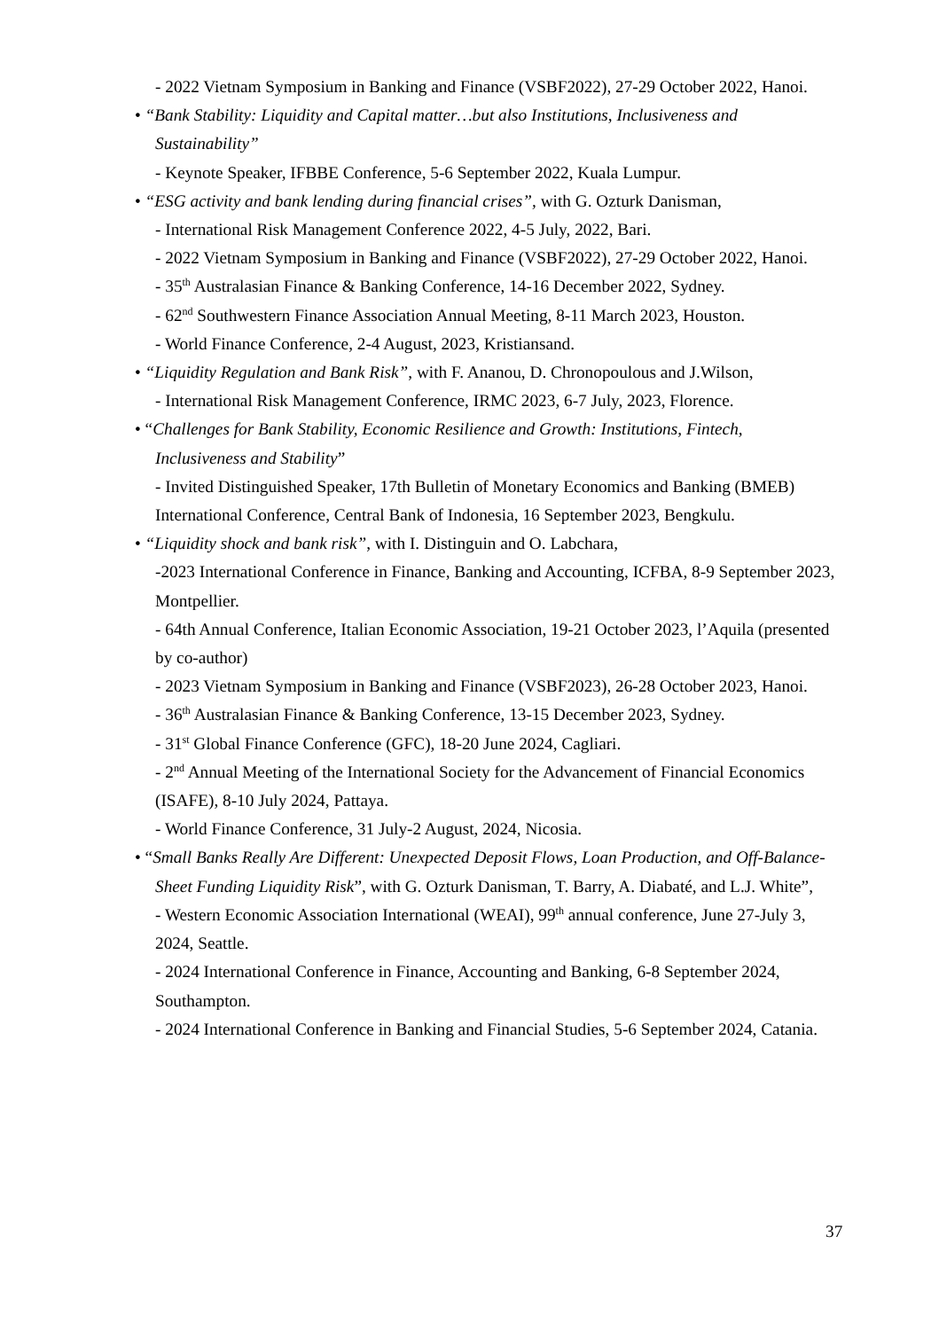- 2022 Vietnam Symposium in Banking and Finance (VSBF2022), 27-29 October 2022, Hanoi.
• “Bank Stability: Liquidity and Capital matter…but also Institutions, Inclusiveness and Sustainability”
- Keynote Speaker, IFBBE Conference, 5-6 September 2022, Kuala Lumpur.
• “ESG activity and bank lending during financial crises”, with G. Ozturk Danisman,
- International Risk Management Conference 2022, 4-5 July, 2022, Bari.
- 2022 Vietnam Symposium in Banking and Finance (VSBF2022), 27-29 October 2022, Hanoi.
- 35<sup>th</sup> Australasian Finance & Banking Conference, 14-16 December 2022, Sydney.
- 62<sup>nd</sup> Southwestern Finance Association Annual Meeting, 8-11 March 2023, Houston.
- World Finance Conference, 2-4 August, 2023, Kristiansand.
• “Liquidity Regulation and Bank Risk”, with F. Ananou, D. Chronopoulous and J.Wilson,
- International Risk Management Conference, IRMC 2023, 6-7 July, 2023, Florence.
• “Challenges for Bank Stability, Economic Resilience and Growth: Institutions, Fintech, Inclusiveness and Stability”
- Invited Distinguished Speaker, 17th Bulletin of Monetary Economics and Banking (BMEB) International Conference, Central Bank of Indonesia, 16 September 2023, Bengkulu.
• “Liquidity shock and bank risk”, with I. Distinguin and O. Labchara,
-2023 International Conference in Finance, Banking and Accounting, ICFBA, 8-9 September 2023, Montpellier.
- 64th Annual Conference, Italian Economic Association, 19-21 October 2023, l’Aquila (presented by co-author)
- 2023 Vietnam Symposium in Banking and Finance (VSBF2023), 26-28 October 2023, Hanoi.
- 36<sup>th</sup> Australasian Finance & Banking Conference, 13-15 December 2023, Sydney.
- 31<sup>st</sup> Global Finance Conference (GFC), 18-20 June 2024, Cagliari.
- 2<sup>nd</sup> Annual Meeting of the International Society for the Advancement of Financial Economics (ISAFE), 8-10 July 2024, Pattaya.
- World Finance Conference, 31 July-2 August, 2024, Nicosia.
• “Small Banks Really Are Different: Unexpected Deposit Flows, Loan Production, and Off-Balance-Sheet Funding Liquidity Risk”, with G. Ozturk Danisman, T. Barry, A. Diabaté, and L.J. White”,
- Western Economic Association International (WEAI), 99<sup>th</sup> annual conference, June 27-July 3, 2024, Seattle.
- 2024 International Conference in Finance, Accounting and Banking, 6-8 September 2024, Southampton.
- 2024 International Conference in Banking and Financial Studies, 5-6 September 2024, Catania.
37